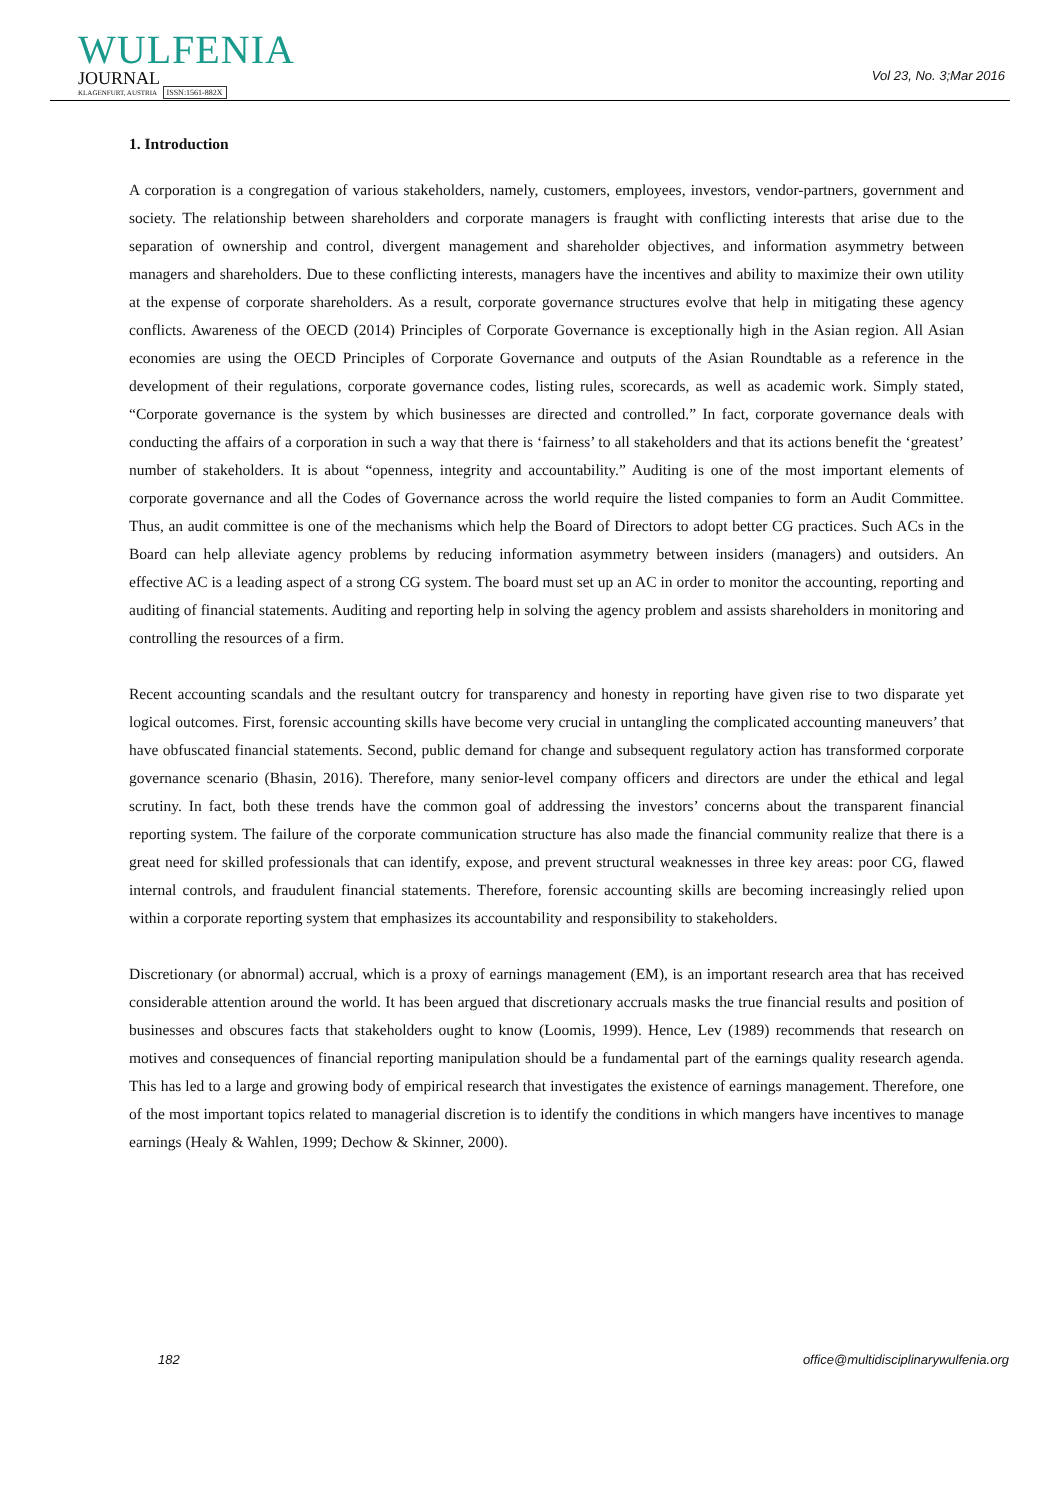WULFENIA
JOURNAL
KLAGENFURT, AUSTRIA ISSN:1561-882X
Vol 23, No. 3;Mar 2016
1. Introduction
A corporation is a congregation of various stakeholders, namely, customers, employees, investors, vendor-partners, government and society. The relationship between shareholders and corporate managers is fraught with conflicting interests that arise due to the separation of ownership and control, divergent management and shareholder objectives, and information asymmetry between managers and shareholders. Due to these conflicting interests, managers have the incentives and ability to maximize their own utility at the expense of corporate shareholders. As a result, corporate governance structures evolve that help in mitigating these agency conflicts. Awareness of the OECD (2014) Principles of Corporate Governance is exceptionally high in the Asian region. All Asian economies are using the OECD Principles of Corporate Governance and outputs of the Asian Roundtable as a reference in the development of their regulations, corporate governance codes, listing rules, scorecards, as well as academic work. Simply stated, “Corporate governance is the system by which businesses are directed and controlled.” In fact, corporate governance deals with conducting the affairs of a corporation in such a way that there is ‘fairness’ to all stakeholders and that its actions benefit the ‘greatest’ number of stakeholders. It is about “openness, integrity and accountability.” Auditing is one of the most important elements of corporate governance and all the Codes of Governance across the world require the listed companies to form an Audit Committee. Thus, an audit committee is one of the mechanisms which help the Board of Directors to adopt better CG practices. Such ACs in the Board can help alleviate agency problems by reducing information asymmetry between insiders (managers) and outsiders. An effective AC is a leading aspect of a strong CG system. The board must set up an AC in order to monitor the accounting, reporting and auditing of financial statements. Auditing and reporting help in solving the agency problem and assists shareholders in monitoring and controlling the resources of a firm.
Recent accounting scandals and the resultant outcry for transparency and honesty in reporting have given rise to two disparate yet logical outcomes. First, forensic accounting skills have become very crucial in untangling the complicated accounting maneuvers’ that have obfuscated financial statements. Second, public demand for change and subsequent regulatory action has transformed corporate governance scenario (Bhasin, 2016). Therefore, many senior-level company officers and directors are under the ethical and legal scrutiny. In fact, both these trends have the common goal of addressing the investors’ concerns about the transparent financial reporting system. The failure of the corporate communication structure has also made the financial community realize that there is a great need for skilled professionals that can identify, expose, and prevent structural weaknesses in three key areas: poor CG, flawed internal controls, and fraudulent financial statements. Therefore, forensic accounting skills are becoming increasingly relied upon within a corporate reporting system that emphasizes its accountability and responsibility to stakeholders.
Discretionary (or abnormal) accrual, which is a proxy of earnings management (EM), is an important research area that has received considerable attention around the world. It has been argued that discretionary accruals masks the true financial results and position of businesses and obscures facts that stakeholders ought to know (Loomis, 1999). Hence, Lev (1989) recommends that research on motives and consequences of financial reporting manipulation should be a fundamental part of the earnings quality research agenda. This has led to a large and growing body of empirical research that investigates the existence of earnings management. Therefore, one of the most important topics related to managerial discretion is to identify the conditions in which mangers have incentives to manage earnings (Healy & Wahlen, 1999; Dechow & Skinner, 2000).
182 office@multidisciplinarywulfenia.org